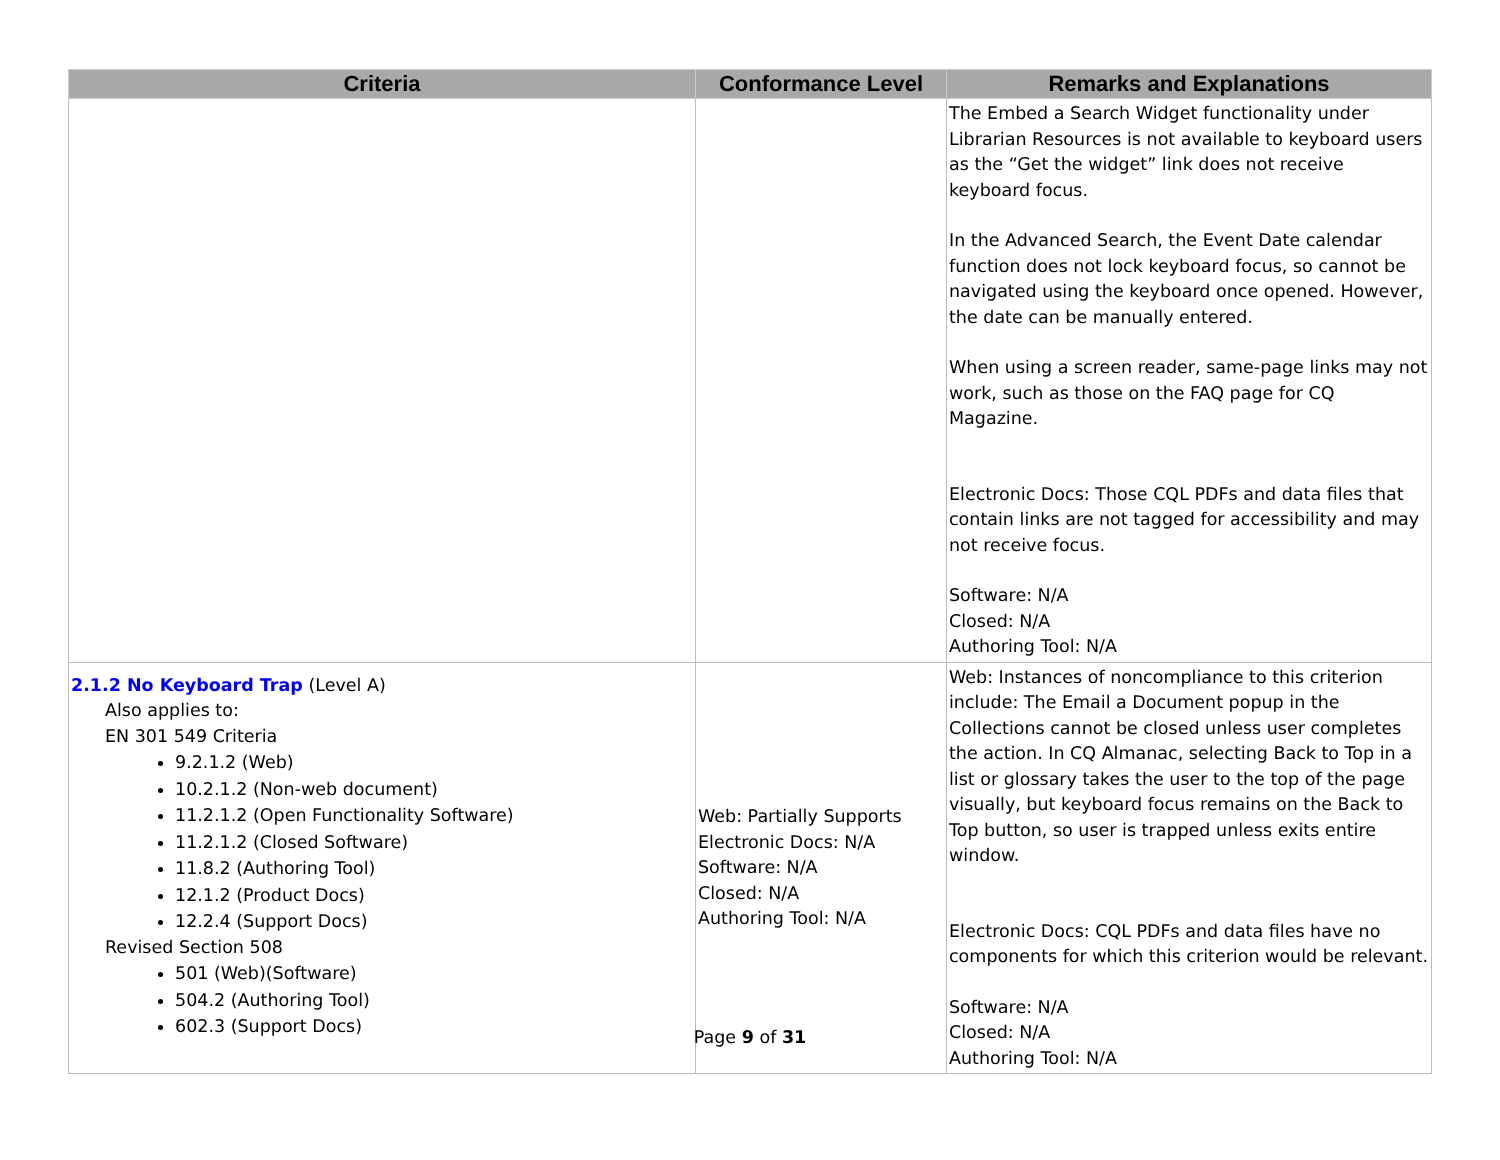| Criteria | Conformance Level | Remarks and Explanations |
| --- | --- | --- |
| | | The Embed a Search Widget functionality under Librarian Resources is not available to keyboard users as the “Get the widget” link does not receive keyboard focus. In the Advanced Search, the Event Date calendar function does not lock keyboard focus, so cannot be navigated using the keyboard once opened. However, the date can be manually entered. When using a screen reader, same-page links may not work, such as those on the FAQ page for CQ Magazine. Electronic Docs: Those CQL PDFs and data files that contain links are not tagged for accessibility and may not receive focus. Software: N/A Closed: N/A Authoring Tool: N/A |
| 2.1.2 No Keyboard Trap (Level A) Also applies to: EN 301 549 Criteria 9.2.1.2 (Web) 10.2.1.2 (Non-web document) 11.2.1.2 (Open Functionality Software) 11.2.1.2 (Closed Software) 11.8.2 (Authoring Tool) 12.1.2 (Product Docs) 12.2.4 (Support Docs) Revised Section 508 501 (Web)(Software) 504.2 (Authoring Tool) 602.3 (Support Docs) | Web: Partially Supports Electronic Docs: N/A Software: N/A Closed: N/A Authoring Tool: N/A | Web: Instances of noncompliance to this criterion include: The Email a Document popup in the Collections cannot be closed unless user completes the action. In CQ Almanac, selecting Back to Top in a list or glossary takes the user to the top of the page visually, but keyboard focus remains on the Back to Top button, so user is trapped unless exits entire window. Electronic Docs: CQL PDFs and data files have no components for which this criterion would be relevant. Software: N/A Closed: N/A Authoring Tool: N/A |
Page 9 of 31